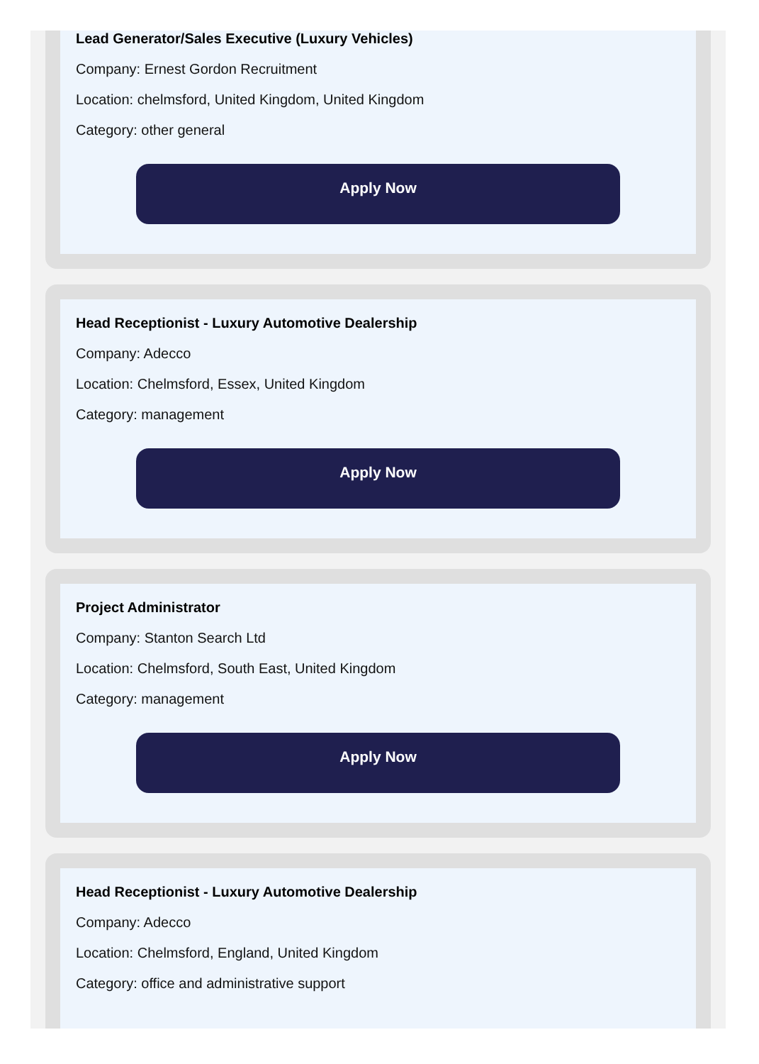Lead Generator/Sales Executive (Luxury Vehicles)
Company: Ernest Gordon Recruitment
Location: chelmsford, United Kingdom, United Kingdom
Category: other general
Apply Now
Head Receptionist - Luxury Automotive Dealership
Company: Adecco
Location: Chelmsford, Essex, United Kingdom
Category: management
Apply Now
Project Administrator
Company: Stanton Search Ltd
Location: Chelmsford, South East, United Kingdom
Category: management
Apply Now
Head Receptionist - Luxury Automotive Dealership
Company: Adecco
Location: Chelmsford, England, United Kingdom
Category: office and administrative support